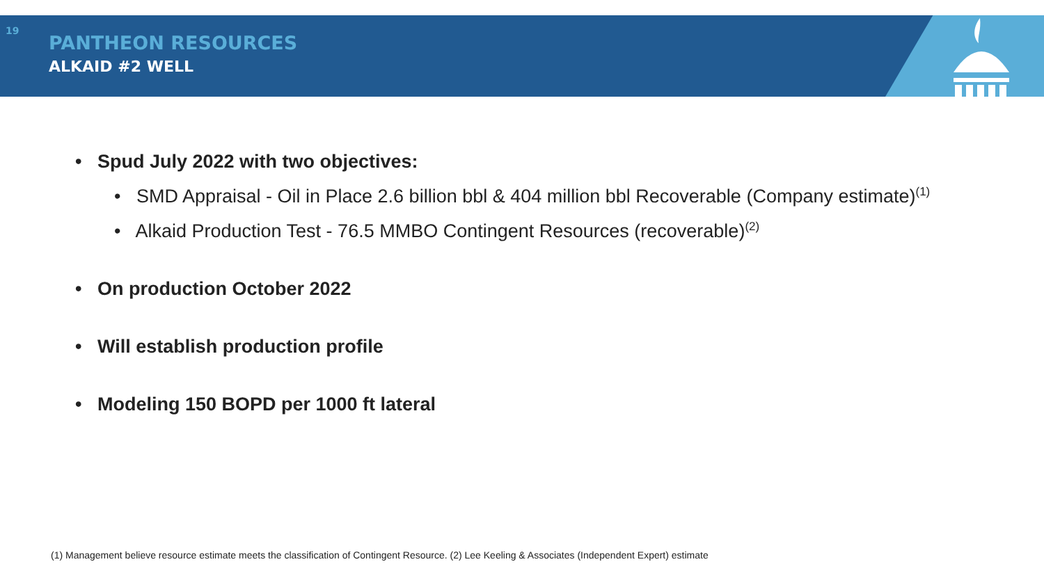19
PANTHEON RESOURCES
ALKAID #2 WELL
• Spud July 2022 with two objectives:
• SMD Appraisal - Oil in Place 2.6 billion bbl & 404 million bbl Recoverable (Company estimate)<sup>(1)</sup>
• Alkaid Production Test - 76.5 MMBO Contingent Resources (recoverable)<sup>(2)</sup>
• On production October 2022
• Will establish production profile
• Modeling 150 BOPD per 1000 ft lateral
(1) Management believe resource estimate meets the classification of Contingent Resource. (2) Lee Keeling & Associates (Independent Expert) estimate